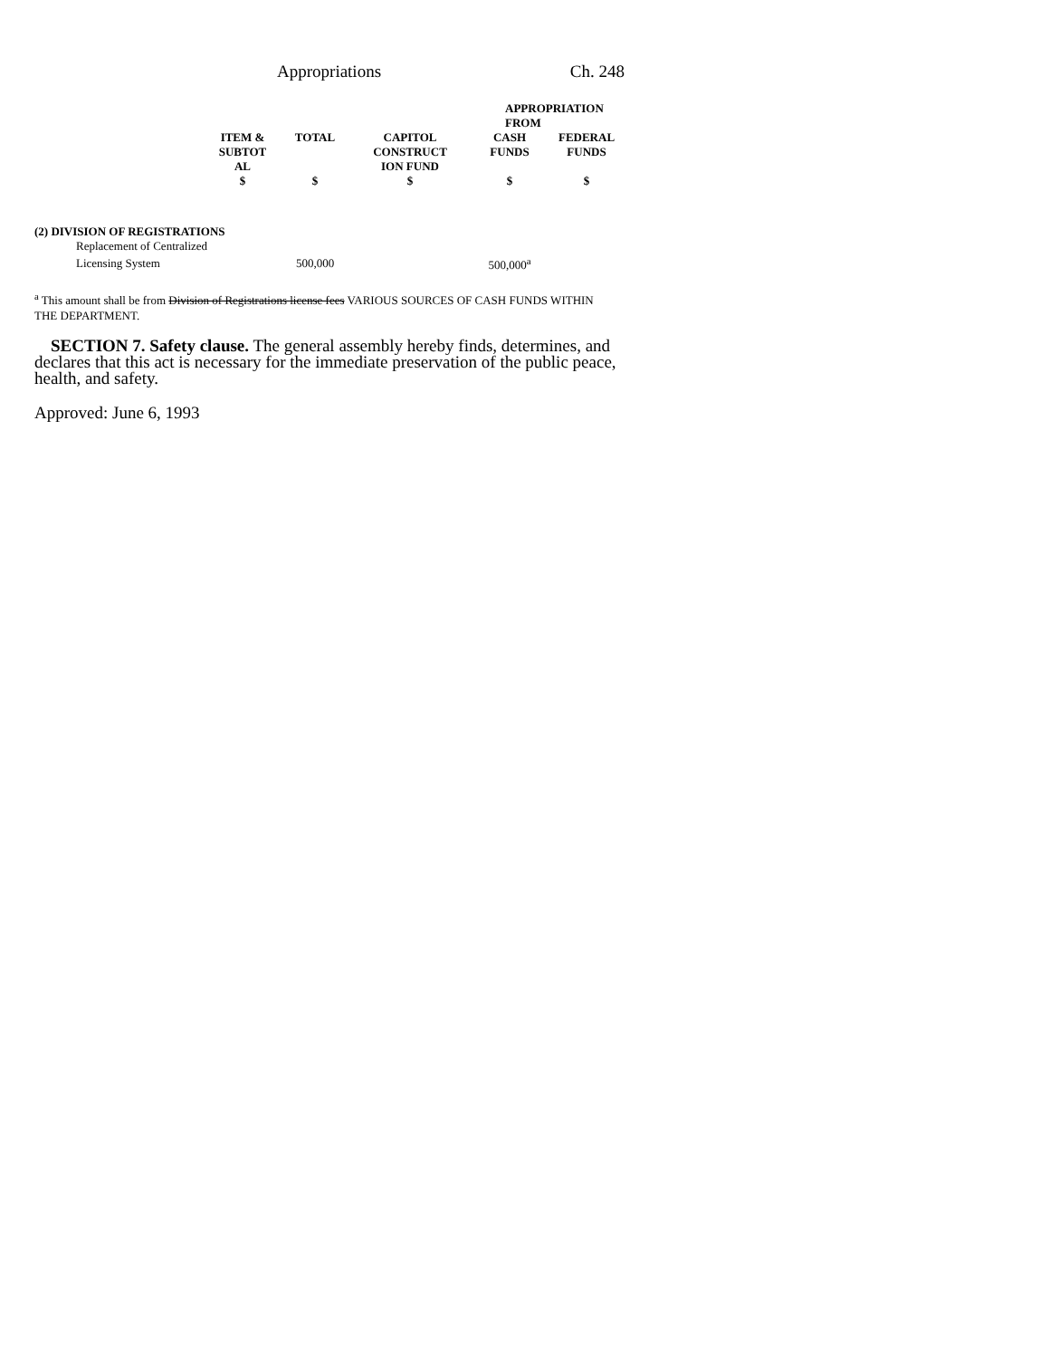Appropriations Ch. 248
| | | | | APPROPRIATION FROM | |
| --- | --- | --- | --- | --- | --- |
| | ITEM & SUBTOT AL $ | TOTAL $ | CAPITOL CONSTRUCT ION FUND $ | CASH FUNDS $ | FEDERAL FUNDS $ |
| (2) DIVISION OF REGISTRATIONS | | | | | |
| Replacement of Centralized | | | | | |
| Licensing System | | 500,000 | | 500,000<sup>a</sup> | |
<sup>a</sup> This amount shall be from Division of Registrations license fees VARIOUS SOURCES OF CASH FUNDS WITHIN THE DEPARTMENT.
SECTION 7. Safety clause. The general assembly hereby finds, determines, and declares that this act is necessary for the immediate preservation of the public peace, health, and safety.
Approved: June 6, 1993